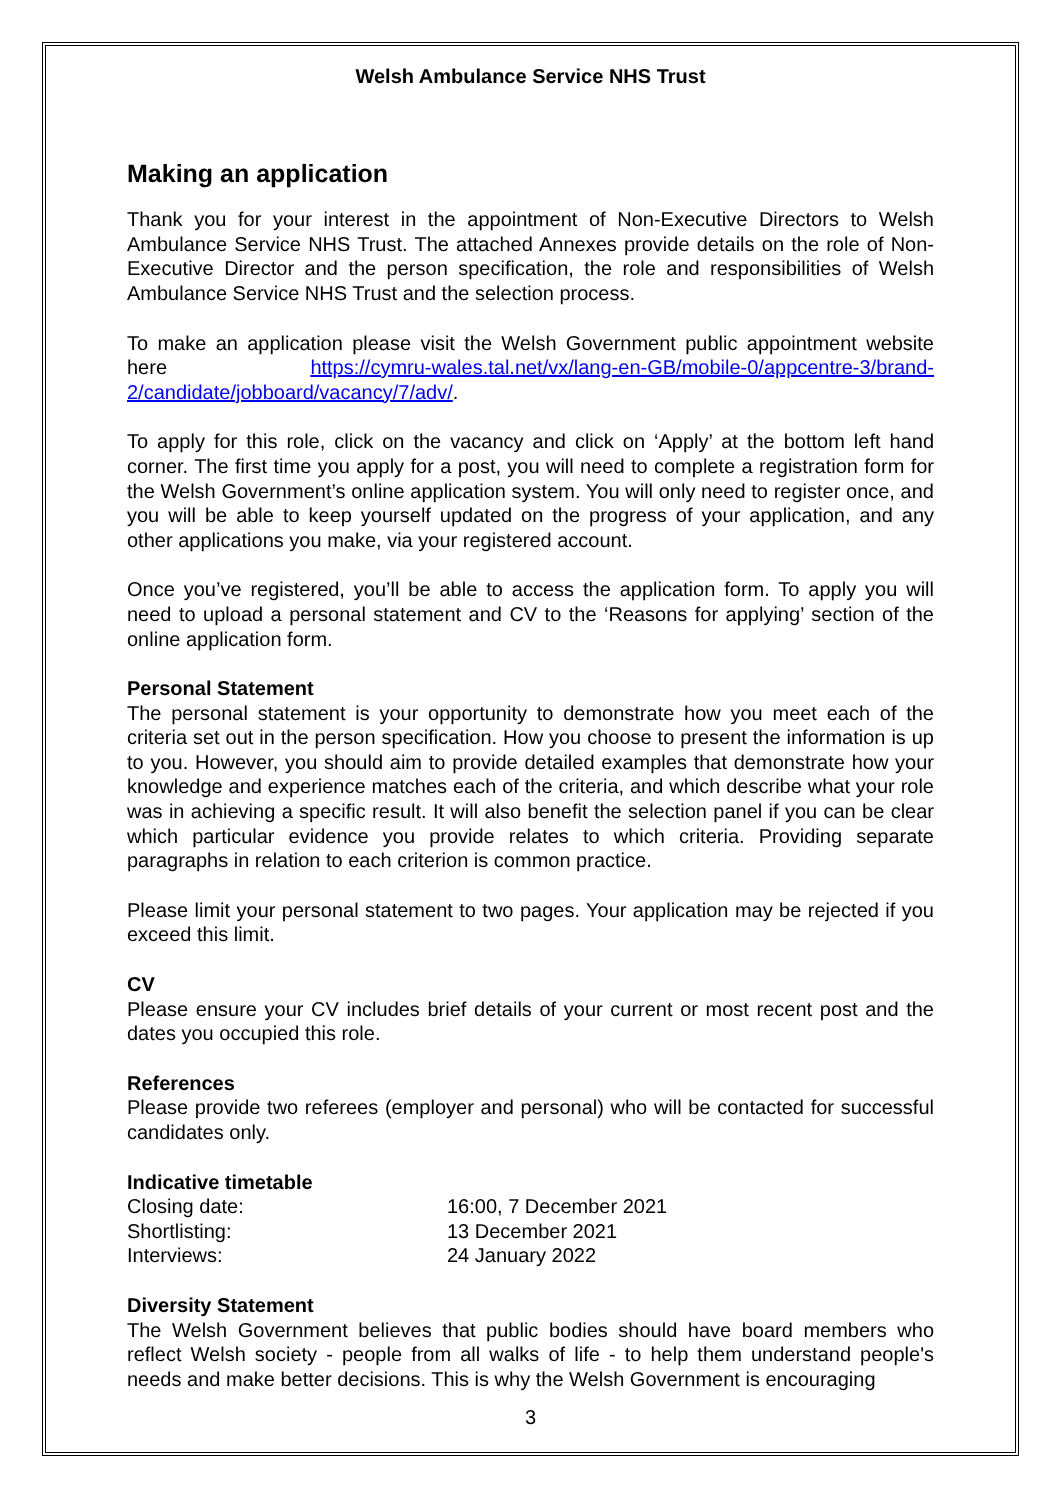Welsh Ambulance Service NHS Trust
Making an application
Thank you for your interest in the appointment of Non-Executive Directors to Welsh Ambulance Service NHS Trust. The attached Annexes provide details on the role of Non-Executive Director and the person specification, the role and responsibilities of Welsh Ambulance Service NHS Trust and the selection process.
To make an application please visit the Welsh Government public appointment website here https://cymru-wales.tal.net/vx/lang-en-GB/mobile-0/appcentre-3/brand-2/candidate/jobboard/vacancy/7/adv/.
To apply for this role, click on the vacancy and click on ‘Apply’ at the bottom left hand corner. The first time you apply for a post, you will need to complete a registration form for the Welsh Government’s online application system. You will only need to register once, and you will be able to keep yourself updated on the progress of your application, and any other applications you make, via your registered account.
Once you’ve registered, you’ll be able to access the application form. To apply you will need to upload a personal statement and CV to the ‘Reasons for applying’ section of the online application form.
Personal Statement
The personal statement is your opportunity to demonstrate how you meet each of the criteria set out in the person specification. How you choose to present the information is up to you. However, you should aim to provide detailed examples that demonstrate how your knowledge and experience matches each of the criteria, and which describe what your role was in achieving a specific result. It will also benefit the selection panel if you can be clear which particular evidence you provide relates to which criteria. Providing separate paragraphs in relation to each criterion is common practice.
Please limit your personal statement to two pages. Your application may be rejected if you exceed this limit.
CV
Please ensure your CV includes brief details of your current or most recent post and the dates you occupied this role.
References
Please provide two referees (employer and personal) who will be contacted for successful candidates only.
Indicative timetable
| Closing date: | 16:00, 7 December 2021 |
| Shortlisting: | 13 December 2021 |
| Interviews: | 24 January 2022 |
Diversity Statement
The Welsh Government believes that public bodies should have board members who reflect Welsh society - people from all walks of life - to help them understand people's needs and make better decisions. This is why the Welsh Government is encouraging
3